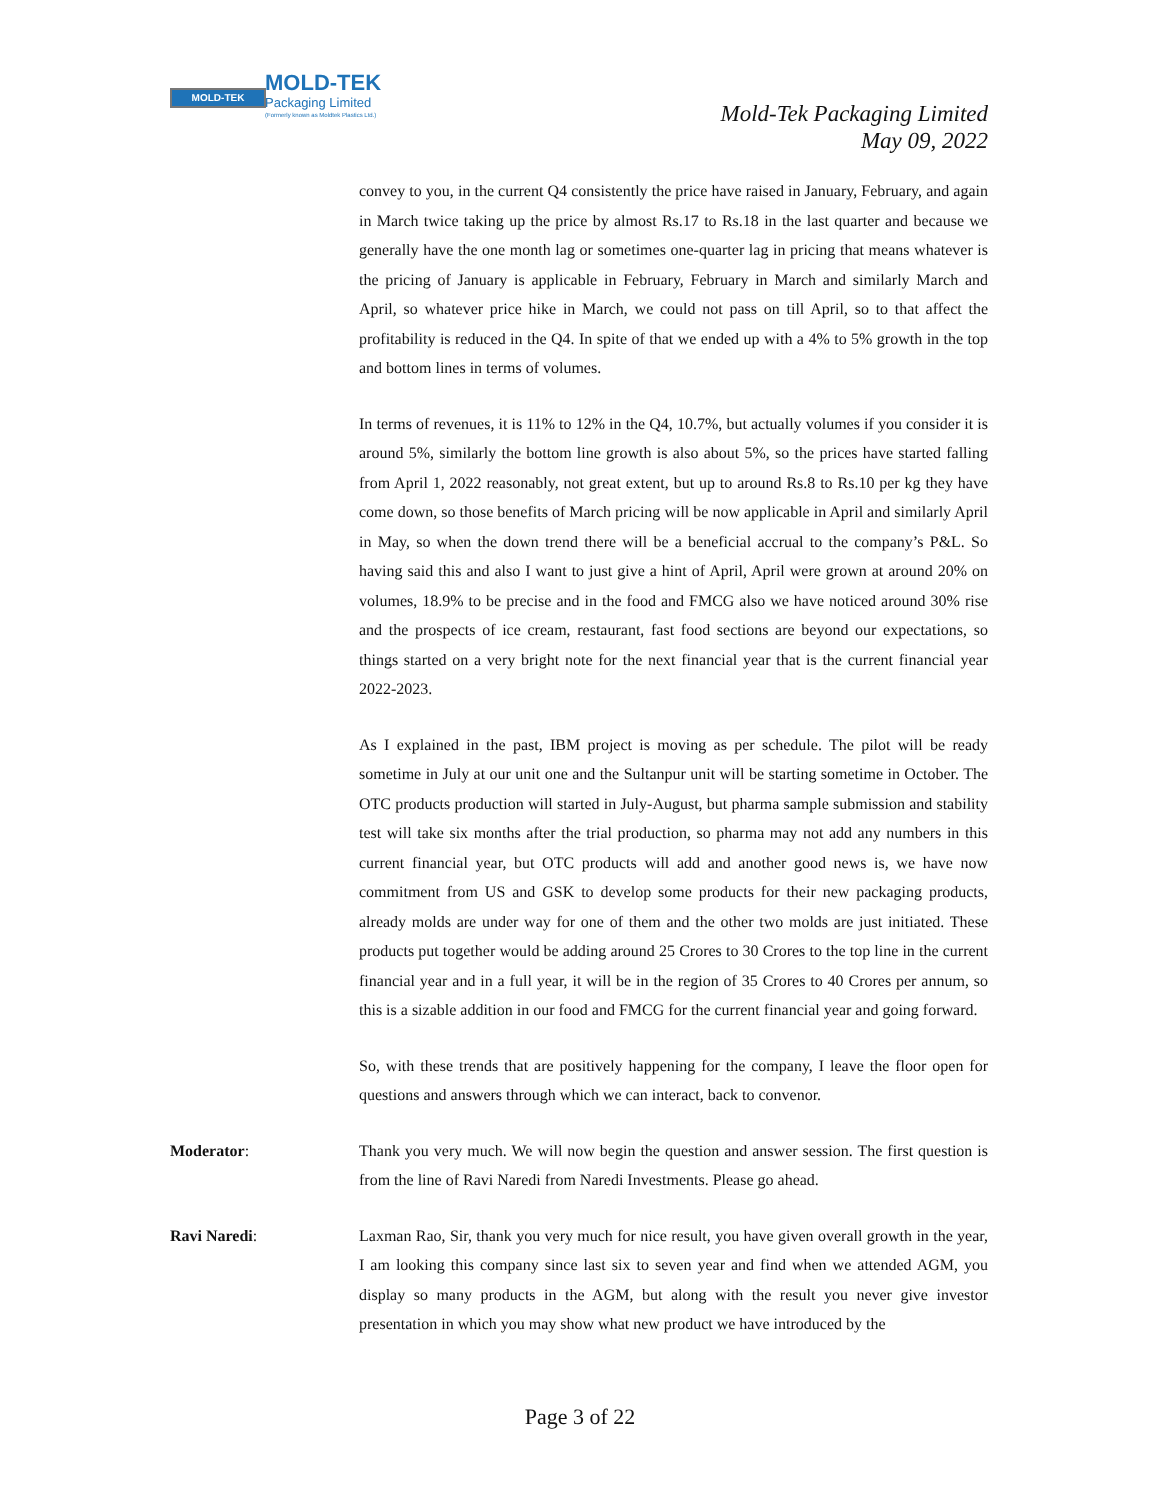MOLD-TEK
MOLD-TEK
Packaging Limited
(Formerly known as Moldtek Plastics Ltd.)
Mold-Tek Packaging Limited
May 09, 2022
convey to you, in the current Q4 consistently the price have raised in January, February, and again in March twice taking up the price by almost Rs.17 to Rs.18 in the last quarter and because we generally have the one month lag or sometimes one-quarter lag in pricing that means whatever is the pricing of January is applicable in February, February in March and similarly March and April, so whatever price hike in March, we could not pass on till April, so to that affect the profitability is reduced in the Q4. In spite of that we ended up with a 4% to 5% growth in the top and bottom lines in terms of volumes.
In terms of revenues, it is 11% to 12% in the Q4, 10.7%, but actually volumes if you consider it is around 5%, similarly the bottom line growth is also about 5%, so the prices have started falling from April 1, 2022 reasonably, not great extent, but up to around Rs.8 to Rs.10 per kg they have come down, so those benefits of March pricing will be now applicable in April and similarly April in May, so when the down trend there will be a beneficial accrual to the company’s P&L. So having said this and also I want to just give a hint of April, April were grown at around 20% on volumes, 18.9% to be precise and in the food and FMCG also we have noticed around 30% rise and the prospects of ice cream, restaurant, fast food sections are beyond our expectations, so things started on a very bright note for the next financial year that is the current financial year 2022-2023.
As I explained in the past, IBM project is moving as per schedule. The pilot will be ready sometime in July at our unit one and the Sultanpur unit will be starting sometime in October. The OTC products production will started in July-August, but pharma sample submission and stability test will take six months after the trial production, so pharma may not add any numbers in this current financial year, but OTC products will add and another good news is, we have now commitment from US and GSK to develop some products for their new packaging products, already molds are under way for one of them and the other two molds are just initiated. These products put together would be adding around 25 Crores to 30 Crores to the top line in the current financial year and in a full year, it will be in the region of 35 Crores to 40 Crores per annum, so this is a sizable addition in our food and FMCG for the current financial year and going forward.
So, with these trends that are positively happening for the company, I leave the floor open for questions and answers through which we can interact, back to convenor.
Moderator: Thank you very much. We will now begin the question and answer session. The first question is from the line of Ravi Naredi from Naredi Investments. Please go ahead.
Ravi Naredi: Laxman Rao, Sir, thank you very much for nice result, you have given overall growth in the year, I am looking this company since last six to seven year and find when we attended AGM, you display so many products in the AGM, but along with the result you never give investor presentation in which you may show what new product we have introduced by the
Page 3 of 22